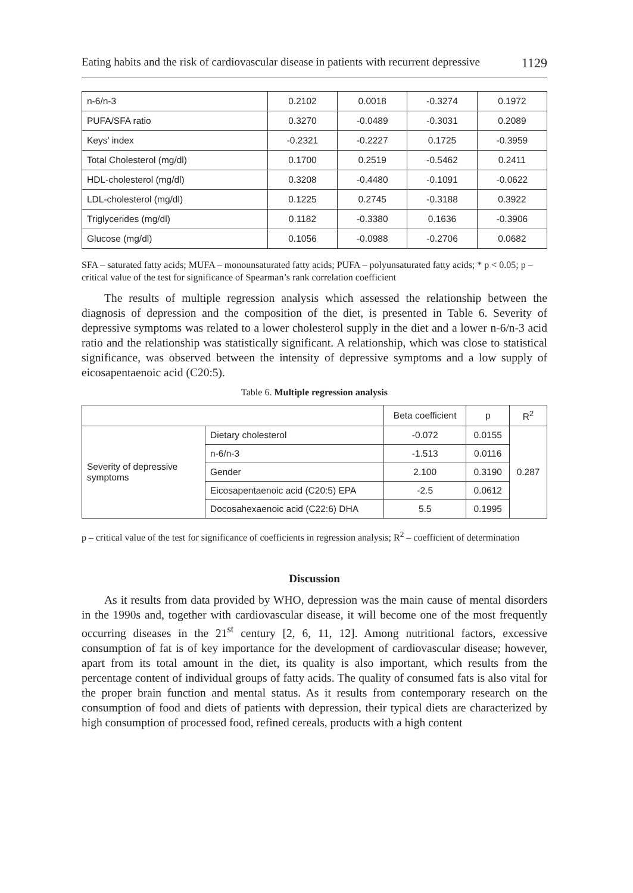Eating habits and the risk of cardiovascular disease in patients with recurrent depressive 1129
| n-6/n-3 | 0.2102 | 0.0018 | -0.3274 | 0.1972 |
| PUFA/SFA ratio | 0.3270 | -0.0489 | -0.3031 | 0.2089 |
| Keys’ index | -0.2321 | -0.2227 | 0.1725 | -0.3959 |
| Total Cholesterol (mg/dl) | 0.1700 | 0.2519 | -0.5462 | 0.2411 |
| HDL-cholesterol (mg/dl) | 0.3208 | -0.4480 | -0.1091 | -0.0622 |
| LDL-cholesterol (mg/dl) | 0.1225 | 0.2745 | -0.3188 | 0.3922 |
| Triglycerides (mg/dl) | 0.1182 | -0.3380 | 0.1636 | -0.3906 |
| Glucose (mg/dl) | 0.1056 | -0.0988 | -0.2706 | 0.0682 |
SFA – saturated fatty acids; MUFA – monounsaturated fatty acids; PUFA – polyunsaturated fatty acids; * p < 0.05; p – critical value of the test for significance of Spearman’s rank correlation coefficient
The results of multiple regression analysis which assessed the relationship between the diagnosis of depression and the composition of the diet, is presented in Table 6. Severity of depressive symptoms was related to a lower cholesterol supply in the diet and a lower n-6/n-3 acid ratio and the relationship was statistically significant. A relationship, which was close to statistical significance, was observed between the intensity of depressive symptoms and a low supply of eicosapentaenoic acid (C20:5).
Table 6. Multiple regression analysis
| | | Beta coefficient | p | R<sup>2</sup> |
| --- | --- | --- | --- | --- |
| Severity of depressive symptoms | Dietary cholesterol | -0.072 | 0.0155 | 0.287 |
| | n-6/n-3 | -1.513 | 0.0116 | |
| | Gender | 2.100 | 0.3190 | |
| | Eicosapentaenoic acid (C20:5) EPA | -2.5 | 0.0612 | |
| | Docosahexaenoic acid (C22:6) DHA | 5.5 | 0.1995 | |
p – critical value of the test for significance of coefficients in regression analysis; R<sup>2</sup> – coefficient of determination
Discussion
As it results from data provided by WHO, depression was the main cause of mental disorders in the 1990s and, together with cardiovascular disease, it will become one of the most frequently occurring diseases in the 21<sup>st</sup> century [2, 6, 11, 12]. Among nutritional factors, excessive consumption of fat is of key importance for the development of cardiovascular disease; however, apart from its total amount in the diet, its quality is also important, which results from the percentage content of individual groups of fatty acids. The quality of consumed fats is also vital for the proper brain function and mental status. As it results from contemporary research on the consumption of food and diets of patients with depression, their typical diets are characterized by high consumption of processed food, refined cereals, products with a high content